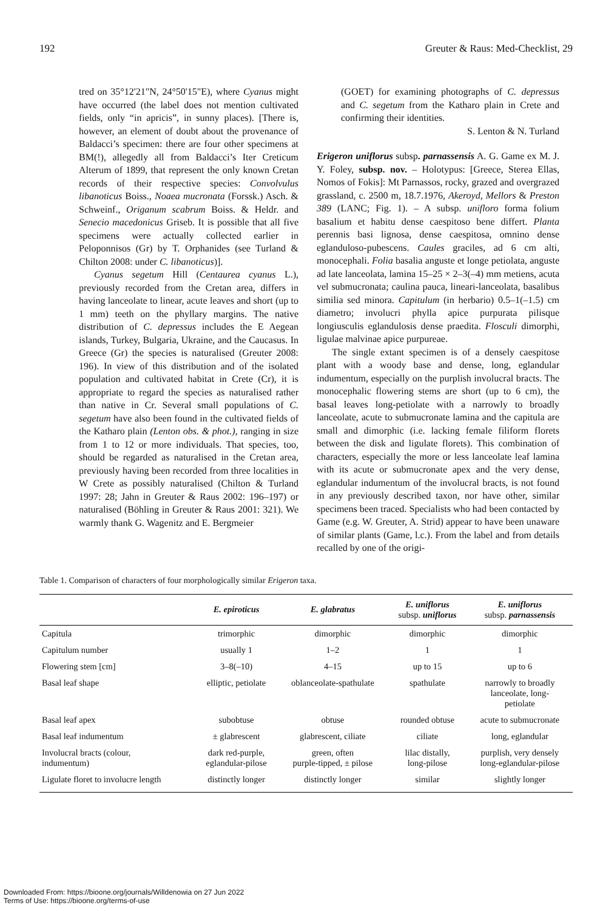192 Greuter & Raus: Med-Checklist, 29
tred on 35°12'21"N, 24°50'15"E), where Cyanus might have occurred (the label does not mention cultivated fields, only “in apricis”, in sunny places). [There is, however, an element of doubt about the provenance of Baldacci’s specimen: there are four other specimens at BM(!), allegedly all from Baldacci’s Iter Creticum Alterum of 1899, that represent the only known Cretan records of their respective species: Convolvulus libanoticus Boiss., Noaea mucronata (Forssk.) Asch. & Schweinf., Origanum scabrum Boiss. & Heldr. and Senecio macedonicus Griseb. It is possible that all five specimens were actually collected earlier in Peloponnisos (Gr) by T. Orphanides (see Turland & Chilton 2008: under C. libanoticus)].
Cyanus segetum Hill (Centaurea cyanus L.), previously recorded from the Cretan area, differs in having lanceolate to linear, acute leaves and short (up to 1 mm) teeth on the phyllary margins. The native distribution of C. depressus includes the E Aegean islands, Turkey, Bulgaria, Ukraine, and the Caucasus. In Greece (Gr) the species is naturalised (Greuter 2008: 196). In view of this distribution and of the isolated population and cultivated habitat in Crete (Cr), it is appropriate to regard the species as naturalised rather than native in Cr. Several small populations of C. segetum have also been found in the cultivated fields of the Katharo plain (Lenton obs. & phot.), ranging in size from 1 to 12 or more individuals. That species, too, should be regarded as naturalised in the Cretan area, previously having been recorded from three localities in W Crete as possibly naturalised (Chilton & Turland 1997: 28; Jahn in Greuter & Raus 2002: 196–197) or naturalised (Böhling in Greuter & Raus 2001: 321). We warmly thank G. Wagenitz and E. Bergmeier
(GOET) for examining photographs of C. depressus and C. segetum from the Katharo plain in Crete and confirming their identities.
S. Lenton & N. Turland
Erigeron uniflorus subsp. parnassensis A. G. Game ex M. J. Y. Foley, subsp. nov. – Holotypus: [Greece, Sterea Ellas, Nomos of Fokis]: Mt Parnassos, rocky, grazed and overgrazed grassland, c. 2500 m, 18.7.1976, Akeroyd, Mellors & Preston 389 (LANC; Fig. 1). – A subsp. unifloro forma folium basalium et habitu dense caespitoso bene differt. Planta perennis basi lignosa, dense caespitosa, omnino dense eglanduloso-pubescens. Caules graciles, ad 6 cm alti, monocephali. Folia basalia anguste et longe petiolata, anguste ad late lanceolata, lamina 15–25 × 2–3(–4) mm metiens, acuta vel submucronata; caulina pauca, lineari-lanceolata, basalibus similia sed minora. Capitulum (in herbario) 0.5–1(–1.5) cm diametro; involucri phylla apice purpurata pilisque longiusculis eglandulosis dense praedita. Flosculi dimorphi, ligulae malvinae apice purpureae.
The single extant specimen is of a densely caespitose plant with a woody base and dense, long, eglandular indumentum, especially on the purplish involucral bracts. The monocephalic flowering stems are short (up to 6 cm), the basal leaves long-petiolate with a narrowly to broadly lanceolate, acute to submucronate lamina and the capitula are small and dimorphic (i.e. lacking female filiform florets between the disk and ligulate florets). This combination of characters, especially the more or less lanceolate leaf lamina with its acute or submucronate apex and the very dense, eglandular indumentum of the involucral bracts, is not found in any previously described taxon, nor have other, similar specimens been traced. Specialists who had been contacted by Game (e.g. W. Greuter, A. Strid) appear to have been unaware of similar plants (Game, l.c.). From the label and from details recalled by one of the origi-
Table 1. Comparison of characters of four morphologically similar Erigeron taxa.
| | E. epiroticus | E. glabratus | E. uniflorus subsp. uniflorus | E. uniflorus subsp. parnassensis |
| --- | --- | --- | --- | --- |
| Capitula | trimorphic | dimorphic | dimorphic | dimorphic |
| Capitulum number | usually 1 | 1–2 | 1 | 1 |
| Flowering stem [cm] | 3–8(–10) | 4–15 | up to 15 | up to 6 |
| Basal leaf shape | elliptic, petiolate | oblanceolate-spathulate | spathulate | narrowly to broadly lanceolate, long- petiolate |
| Basal leaf apex | subobtuse | obtuse | rounded obtuse | acute to submucronate |
| Basal leaf indumentum | ± glabrescent | glabrescent, ciliate | ciliate | long, eglandular |
| Involucral bracts (colour, indumentum) | dark red-purple, eglandular-pilose | green, often purple-tipped, ± pilose | lilac distally, long-pilose | purplish, very densely long-eglandular-pilose |
| Ligulate floret to involucre length | distinctly longer | distinctly longer | similar | slightly longer |
Downloaded From: https://bioone.org/journals/Willdenowia on 27 Jun 2022
Terms of Use: https://bioone.org/terms-of-use